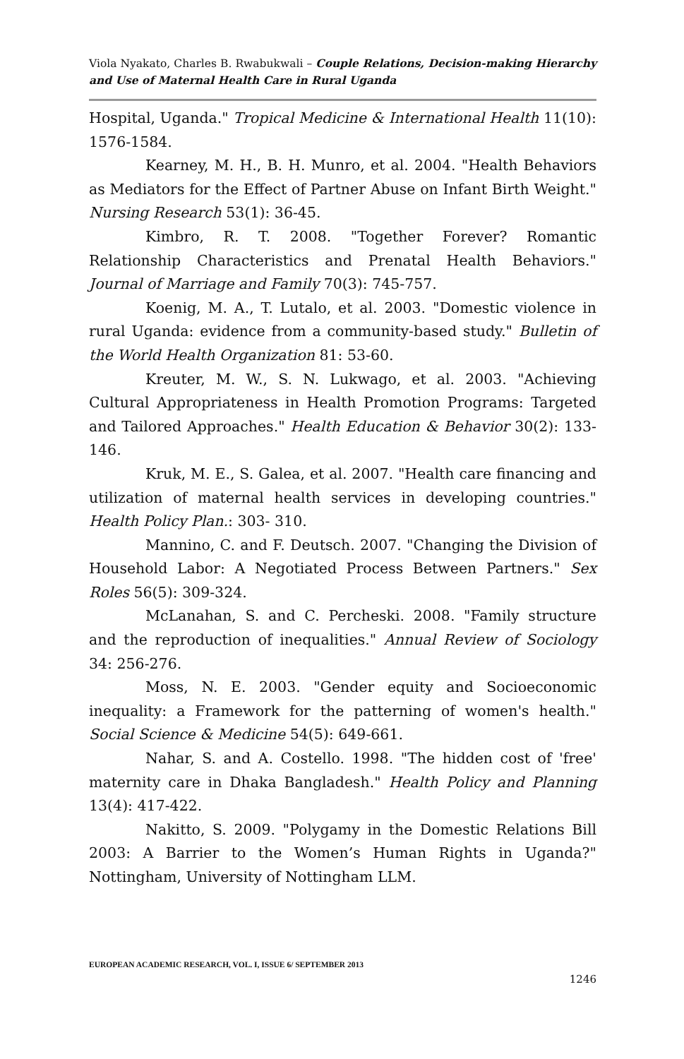Viola Nyakato, Charles B. Rwabukwali – Couple Relations, Decision-making Hierarchy and Use of Maternal Health Care in Rural Uganda
Hospital, Uganda." Tropical Medicine & International Health 11(10): 1576-1584.
Kearney, M. H., B. H. Munro, et al. 2004. "Health Behaviors as Mediators for the Effect of Partner Abuse on Infant Birth Weight." Nursing Research 53(1): 36-45.
Kimbro, R. T. 2008. "Together Forever? Romantic Relationship Characteristics and Prenatal Health Behaviors." Journal of Marriage and Family 70(3): 745-757.
Koenig, M. A., T. Lutalo, et al. 2003. "Domestic violence in rural Uganda: evidence from a community-based study." Bulletin of the World Health Organization 81: 53-60.
Kreuter, M. W., S. N. Lukwago, et al. 2003. "Achieving Cultural Appropriateness in Health Promotion Programs: Targeted and Tailored Approaches." Health Education & Behavior 30(2): 133-146.
Kruk, M. E., S. Galea, et al. 2007. "Health care financing and utilization of maternal health services in developing countries." Health Policy Plan.: 303- 310.
Mannino, C. and F. Deutsch. 2007. "Changing the Division of Household Labor: A Negotiated Process Between Partners." Sex Roles 56(5): 309-324.
McLanahan, S. and C. Percheski. 2008. "Family structure and the reproduction of inequalities." Annual Review of Sociology 34: 256-276.
Moss, N. E. 2003. "Gender equity and Socioeconomic inequality: a Framework for the patterning of women's health." Social Science & Medicine 54(5): 649-661.
Nahar, S. and A. Costello. 1998. "The hidden cost of 'free' maternity care in Dhaka Bangladesh." Health Policy and Planning 13(4): 417-422.
Nakitto, S. 2009. "Polygamy in the Domestic Relations Bill 2003: A Barrier to the Women’s Human Rights in Uganda?" Nottingham, University of Nottingham LLM.
EUROPEAN ACADEMIC RESEARCH, VOL. I, ISSUE 6/ SEPTEMBER 2013
1246